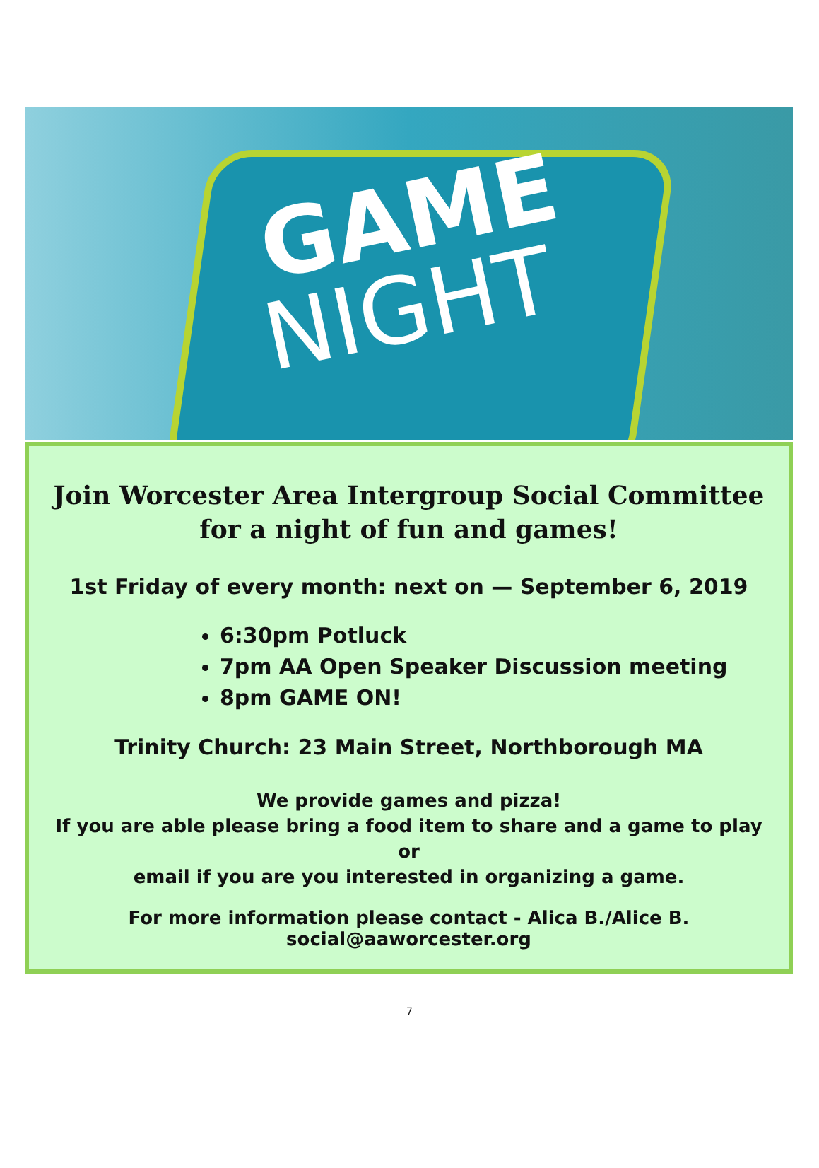GAME
NIGHT
Join Worcester Area Intergroup Social Committee
for a night of fun and games!
1st Friday of every month: next on — September 6, 2019
6:30pm Potluck
7pm AA Open Speaker Discussion meeting
8pm GAME ON!
Trinity Church: 23 Main Street, Northborough MA
We provide games and pizza!
If you are able please bring a food item to share and a game to play
or
email if you are you interested in organizing a game.
For more information please contact - Alica B./Alice B.
social@aaworcester.org
7